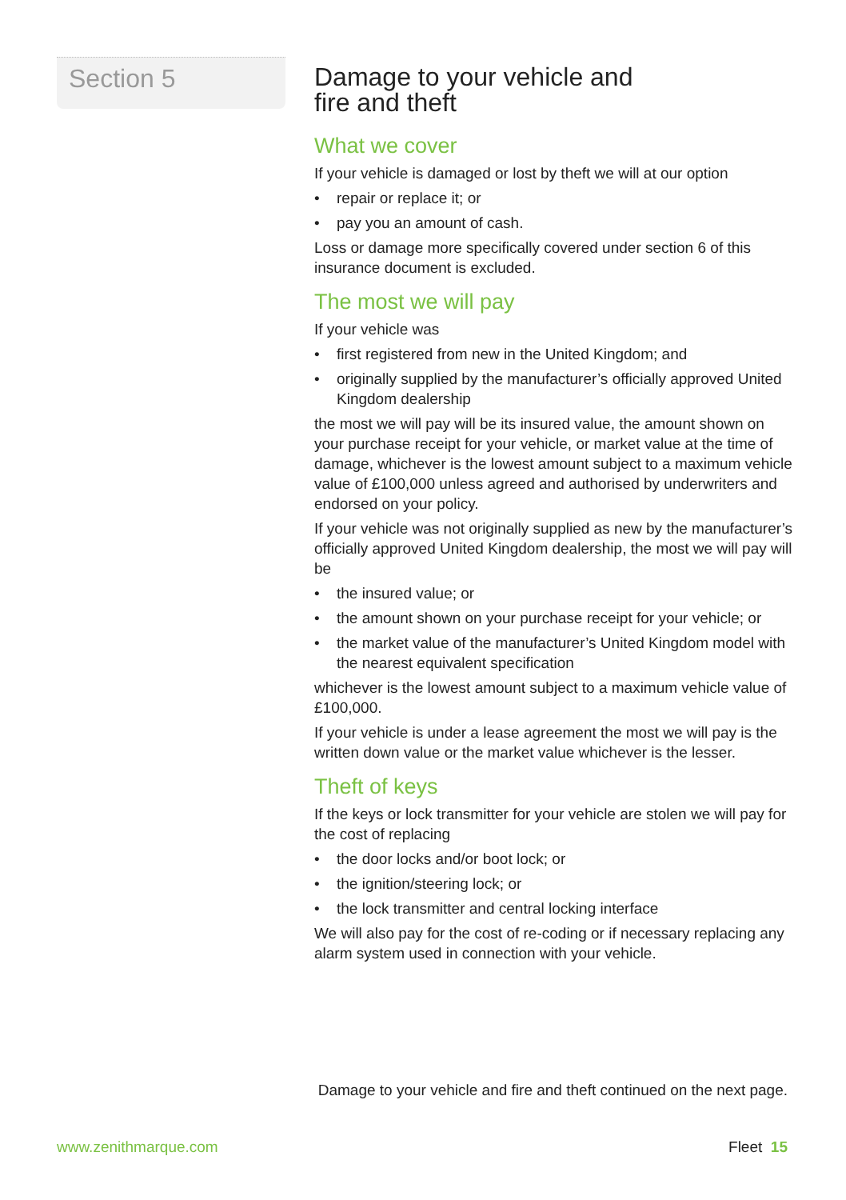Section 5
Damage to your vehicle and
fire and theft
What we cover
If your vehicle is damaged or lost by theft we will at our option
• repair or replace it; or
• pay you an amount of cash.
Loss or damage more specifically covered under section 6 of this insurance document is excluded.
The most we will pay
If your vehicle was
• first registered from new in the United Kingdom; and
• originally supplied by the manufacturer’s officially approved United Kingdom dealership
the most we will pay will be its insured value, the amount shown on your purchase receipt for your vehicle, or market value at the time of damage, whichever is the lowest amount subject to a maximum vehicle value of £100,000 unless agreed and authorised by underwriters and endorsed on your policy.
If your vehicle was not originally supplied as new by the manufacturer’s officially approved United Kingdom dealership, the most we will pay will be
• the insured value; or
• the amount shown on your purchase receipt for your vehicle; or
• the market value of the manufacturer’s United Kingdom model with the nearest equivalent specification
whichever is the lowest amount subject to a maximum vehicle value of £100,000.
If your vehicle is under a lease agreement the most we will pay is the written down value or the market value whichever is the lesser.
Theft of keys
If the keys or lock transmitter for your vehicle are stolen we will pay for the cost of replacing
• the door locks and/or boot lock; or
• the ignition/steering lock; or
• the lock transmitter and central locking interface
We will also pay for the cost of re-coding or if necessary replacing any alarm system used in connection with your vehicle.
Damage to your vehicle and fire and theft continued on the next page.
www.zenithmarque.com Fleet 15